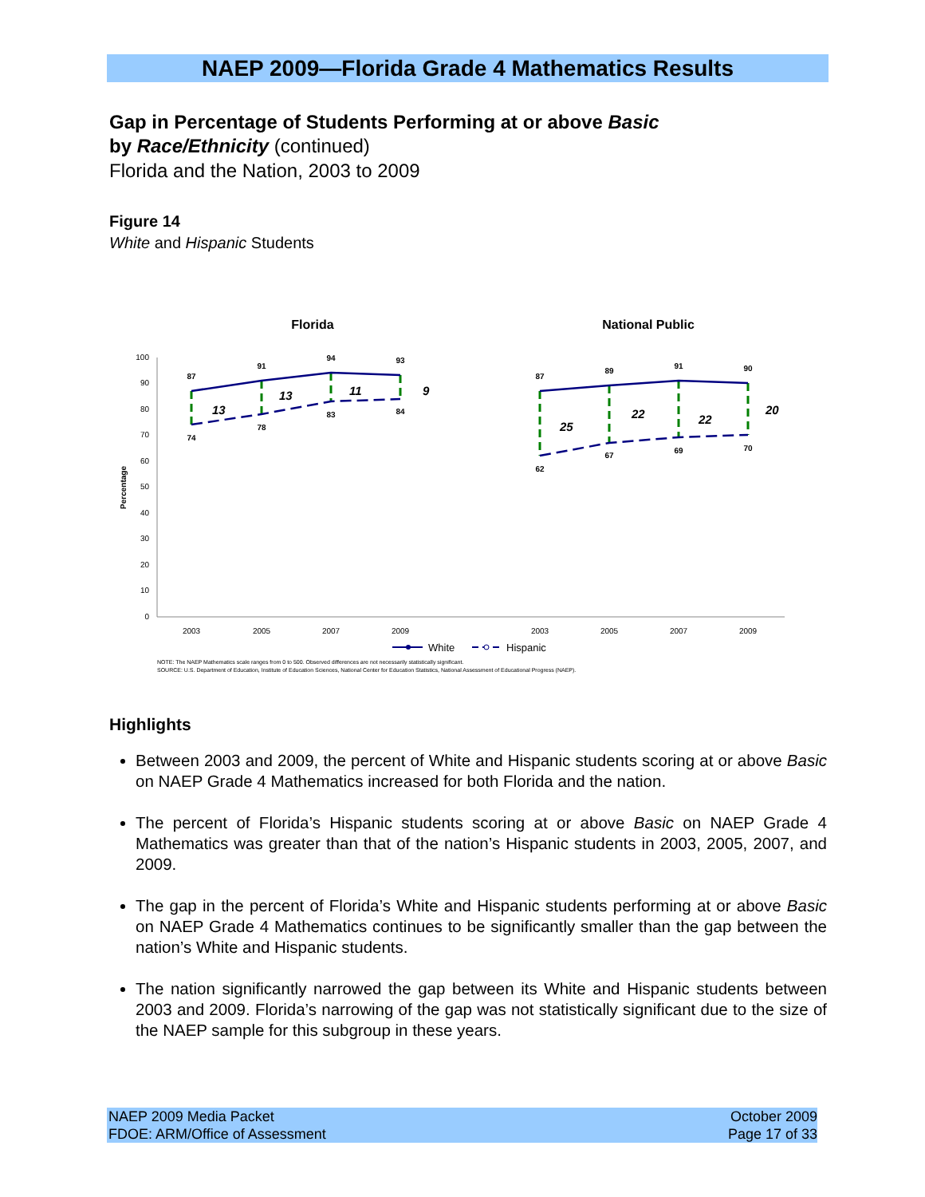NAEP 2009—Florida Grade 4 Mathematics Results
Gap in Percentage of Students Performing at or above Basic
by Race/Ethnicity (continued)
Florida and the Nation, 2003 to 2009
Figure 14
White and Hispanic Students
Florida
National Public
100
90
80
70
60
50
40
30
20
10
0
Percentage
2003
2005
2007
2009
2003
2005
2007
2009
87
91
94
93
74
78
83
84
87
89
91
90
62
67
69
70
13
13
11
9
25
22
22
20
White
Hispanic
NOTE: The NAEP Mathematics scale ranges from 0 to 500. Observed differences are not necessarily statistically significant.
SOURCE: U.S. Department of Education, Institute of Education Sciences, National Center for Education Statistics, National Assessment of Educational Progress (NAEP).
Highlights
Between 2003 and 2009, the percent of White and Hispanic students scoring at or above Basic on NAEP Grade 4 Mathematics increased for both Florida and the nation.
The percent of Florida’s Hispanic students scoring at or above Basic on NAEP Grade 4 Mathematics was greater than that of the nation’s Hispanic students in 2003, 2005, 2007, and 2009.
The gap in the percent of Florida’s White and Hispanic students performing at or above Basic on NAEP Grade 4 Mathematics continues to be significantly smaller than the gap between the nation’s White and Hispanic students.
The nation significantly narrowed the gap between its White and Hispanic students between 2003 and 2009. Florida’s narrowing of the gap was not statistically significant due to the size of the NAEP sample for this subgroup in these years.
NAEP 2009 Media Packet
FDOE: ARM/Office of Assessment
October 2009
Page 17 of 33